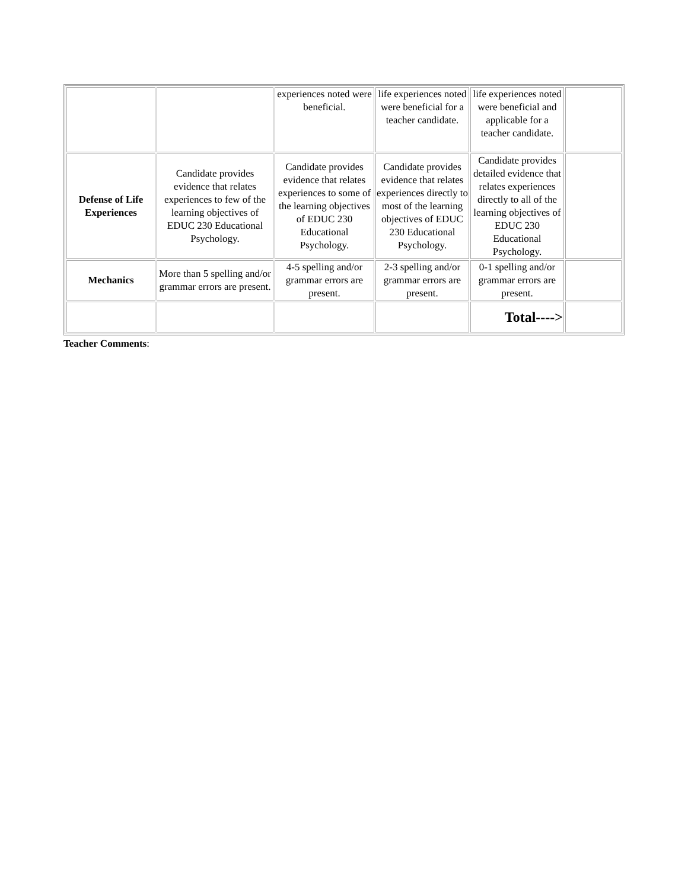| | | experiences noted were beneficial. | life experiences noted were beneficial for a teacher candidate. | life experiences noted were beneficial and applicable for a teacher candidate. | |
| Defense of Life Experiences | Candidate provides evidence that relates experiences to few of the learning objectives of EDUC 230 Educational Psychology. | Candidate provides evidence that relates experiences to some of the learning objectives of EDUC 230 Educational Psychology. | Candidate provides evidence that relates experiences directly to most of the learning objectives of EDUC 230 Educational Psychology. | Candidate provides detailed evidence that relates experiences directly to all of the learning objectives of EDUC 230 Educational Psychology. | |
| Mechanics | More than 5 spelling and/or grammar errors are present. | 4-5 spelling and/or grammar errors are present. | 2-3 spelling and/or grammar errors are present. | 0-1 spelling and/or grammar errors are present. | |
| | | | | Total----> | |
Teacher Comments: